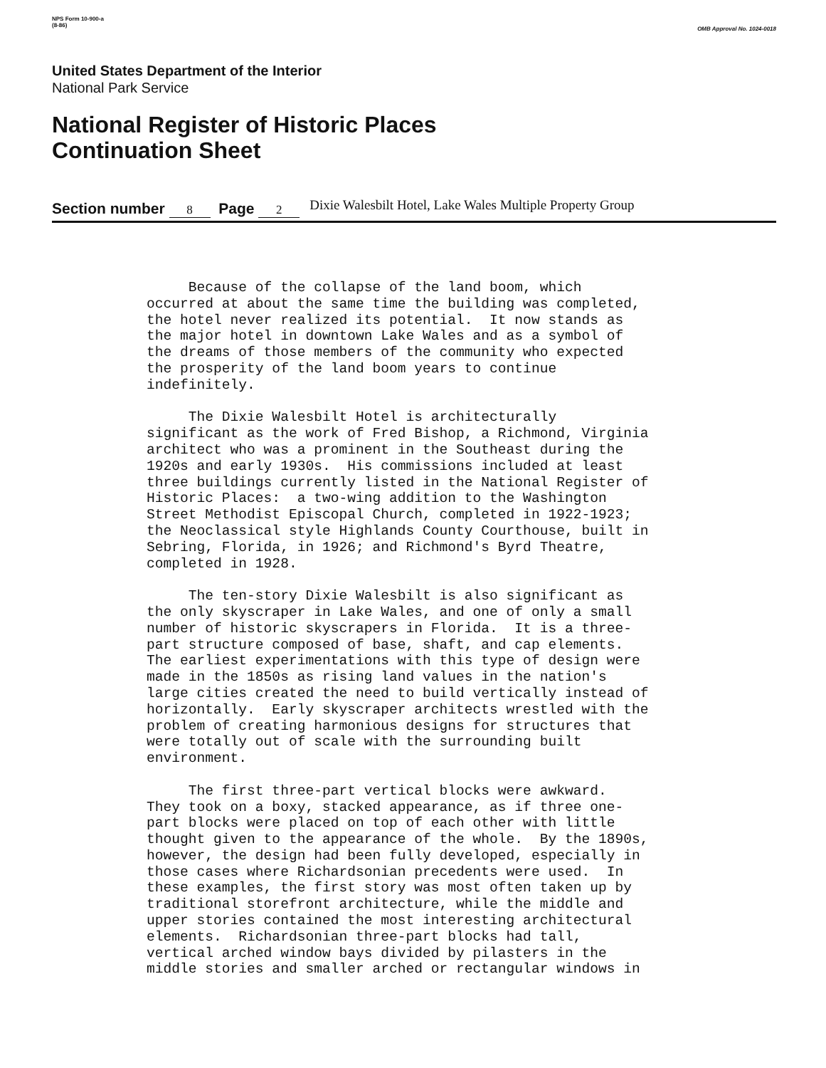NPS Form 10-900-a
(8-86)
OMB Approval No. 1024-0018
United States Department of the Interior
National Park Service
National Register of Historic Places
Continuation Sheet
Section number 8 Page 2
Dixie Walesbilt Hotel, Lake Wales Multiple Property Group
Because of the collapse of the land boom, which occurred at about the same time the building was completed, the hotel never realized its potential. It now stands as the major hotel in downtown Lake Wales and as a symbol of the dreams of those members of the community who expected the prosperity of the land boom years to continue indefinitely.
The Dixie Walesbilt Hotel is architecturally significant as the work of Fred Bishop, a Richmond, Virginia architect who was a prominent in the Southeast during the 1920s and early 1930s. His commissions included at least three buildings currently listed in the National Register of Historic Places: a two-wing addition to the Washington Street Methodist Episcopal Church, completed in 1922-1923; the Neoclassical style Highlands County Courthouse, built in Sebring, Florida, in 1926; and Richmond's Byrd Theatre, completed in 1928.
The ten-story Dixie Walesbilt is also significant as the only skyscraper in Lake Wales, and one of only a small number of historic skyscrapers in Florida. It is a three- part structure composed of base, shaft, and cap elements. The earliest experimentations with this type of design were made in the 1850s as rising land values in the nation's large cities created the need to build vertically instead of horizontally. Early skyscraper architects wrestled with the problem of creating harmonious designs for structures that were totally out of scale with the surrounding built environment.
The first three-part vertical blocks were awkward. They took on a boxy, stacked appearance, as if three one- part blocks were placed on top of each other with little thought given to the appearance of the whole. By the 1890s, however, the design had been fully developed, especially in those cases where Richardsonian precedents were used. In these examples, the first story was most often taken up by traditional storefront architecture, while the middle and upper stories contained the most interesting architectural elements. Richardsonian three-part blocks had tall, vertical arched window bays divided by pilasters in the middle stories and smaller arched or rectangular windows in